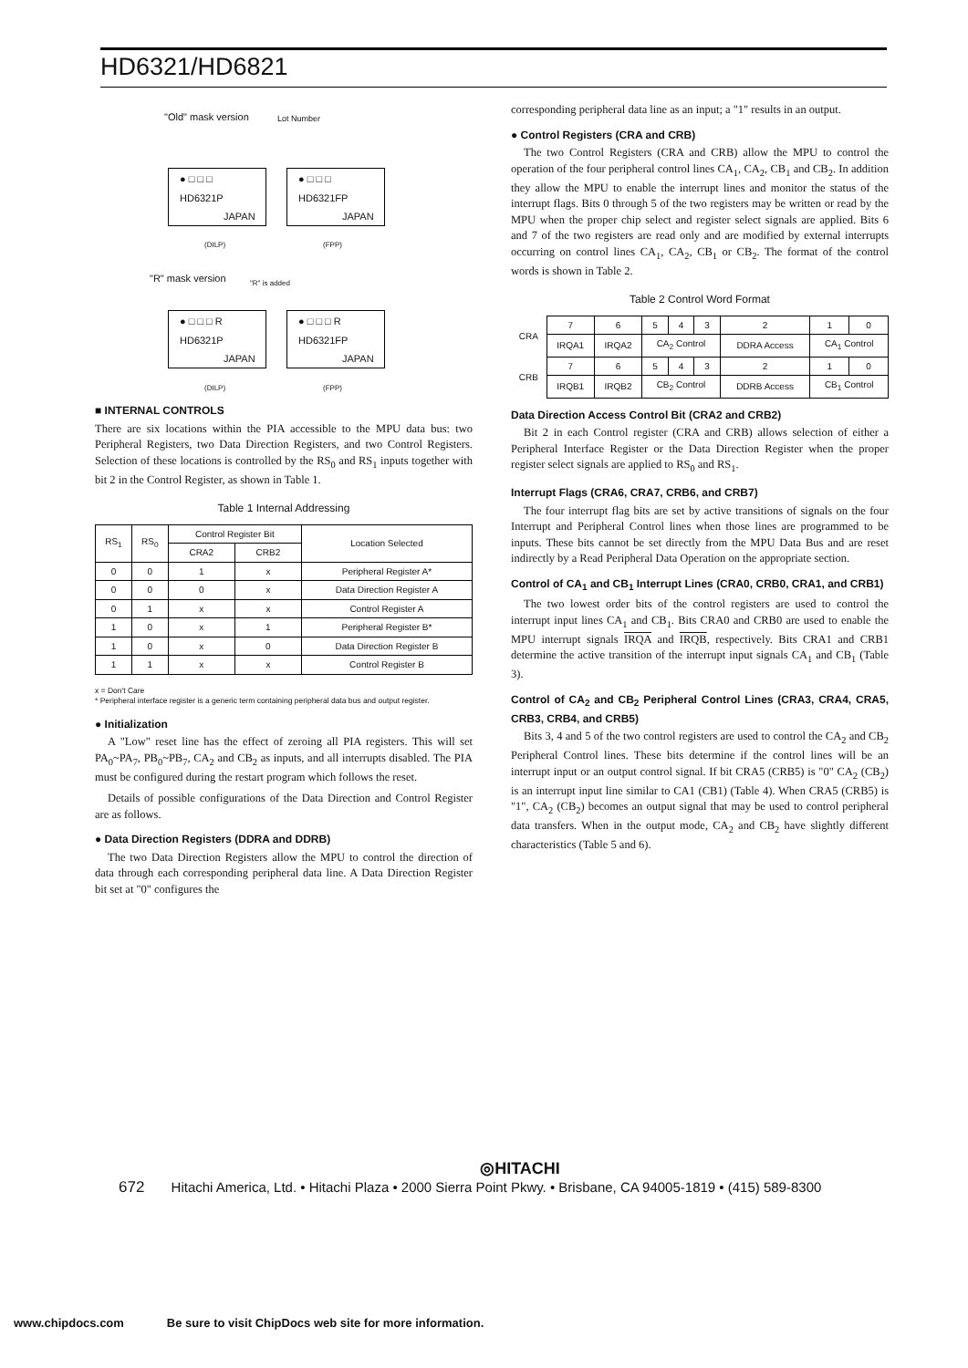HD6321/HD6821
"Old" mask version Lot Number
● □ □ □
HD6321P
JAPAN
● □ □ □
HD6321FP
JAPAN
(DILP) (FPP)
"R" mask version "R" is added
● □ □ □ R
HD6321P
JAPAN
● □ □ □ R
HD6321FP
JAPAN
(DILP) (FPP)
■ INTERNAL CONTROLS
There are six locations within the PIA accessible to the MPU data bus: two Peripheral Registers, two Data Direction Registers, and two Control Registers. Selection of these locations is controlled by the RS<sub>0</sub> and RS<sub>1</sub> inputs together with bit 2 in the Control Register, as shown in Table 1.
Table 1 Internal Addressing
| RS<sub>1</sub> | RS<sub>0</sub> | Control Register Bit | | Location Selected |
| --- | --- | --- | --- | --- |
| | | CRA2 | CRB2 | |
| 0 | 0 | 1 | x | Peripheral Register A* |
| 0 | 0 | 0 | x | Data Direction Register A |
| 0 | 1 | x | x | Control Register A |
| 1 | 0 | x | 1 | Peripheral Register B* |
| 1 | 0 | x | 0 | Data Direction Register B |
| 1 | 1 | x | x | Control Register B |
x = Don't Care
* Peripheral interface register is a generic term containing peripheral data bus and output register.
● Initialization
A "Low" reset line has the effect of zeroing all PIA registers. This will set PA<sub>0</sub>~PA<sub>7</sub>, PB<sub>0</sub>~PB<sub>7</sub>, CA<sub>2</sub> and CB<sub>2</sub> as inputs, and all interrupts disabled. The PIA must be configured during the restart program which follows the reset.
Details of possible configurations of the Data Direction and Control Register are as follows.
● Data Direction Registers (DDRA and DDRB)
The two Data Direction Registers allow the MPU to control the direction of data through each corresponding peripheral data line. A Data Direction Register bit set at "0" configures the
corresponding peripheral data line as an input; a "1" results in an output.
● Control Registers (CRA and CRB)
The two Control Registers (CRA and CRB) allow the MPU to control the operation of the four peripheral control lines CA<sub>1</sub>, CA<sub>2</sub>, CB<sub>1</sub> and CB<sub>2</sub>. In addition they allow the MPU to enable the interrupt lines and monitor the status of the interrupt flags. Bits 0 through 5 of the two registers may be written or read by the MPU when the proper chip select and register select signals are applied. Bits 6 and 7 of the two registers are read only and are modified by external interrupts occurring on control lines CA<sub>1</sub>, CA<sub>2</sub>, CB<sub>1</sub> or CB<sub>2</sub>. The format of the control words is shown in Table 2.
Table 2 Control Word Format
| CRA | 7 | 6 | 5 | 4 | 3 | 2 | 1 | 0 |
| | IRQA1 | IRQA2 | CA<sub>2</sub> Control | | | DDRA Access | CA<sub>1</sub> Control | |
| CRB | 7 | 6 | 5 | 4 | 3 | 2 | 1 | 0 |
| | IRQB1 | IRQB2 | CB<sub>2</sub> Control | | | DDRB Access | CB<sub>1</sub> Control | |
Data Direction Access Control Bit (CRA2 and CRB2)
Bit 2 in each Control register (CRA and CRB) allows selection of either a Peripheral Interface Register or the Data Direction Register when the proper register select signals are applied to RS<sub>0</sub> and RS<sub>1</sub>.
Interrupt Flags (CRA6, CRA7, CRB6, and CRB7)
The four interrupt flag bits are set by active transitions of signals on the four Interrupt and Peripheral Control lines when those lines are programmed to be inputs. These bits cannot be set directly from the MPU Data Bus and are reset indirectly by a Read Peripheral Data Operation on the appropriate section.
Control of CA<sub>1</sub> and CB<sub>1</sub> Interrupt Lines (CRA0, CRB0, CRA1, and CRB1)
The two lowest order bits of the control registers are used to control the interrupt input lines CA<sub>1</sub> and CB<sub>1</sub>. Bits CRA0 and CRB0 are used to enable the MPU interrupt signals IRQA and IRQB, respectively. Bits CRA1 and CRB1 determine the active transition of the interrupt input signals CA<sub>1</sub> and CB<sub>1</sub> (Table 3).
Control of CA<sub>2</sub> and CB<sub>2</sub> Peripheral Control Lines (CRA3, CRA4, CRA5, CRB3, CRB4, and CRB5)
Bits 3, 4 and 5 of the two control registers are used to control the CA<sub>2</sub> and CB<sub>2</sub> Peripheral Control lines. These bits determine if the control lines will be an interrupt input or an output control signal. If bit CRA5 (CRB5) is "0" CA<sub>2</sub> (CB<sub>2</sub>) is an interrupt input line similar to CA1 (CB1) (Table 4). When CRA5 (CRB5) is "1", CA<sub>2</sub> (CB<sub>2</sub>) becomes an output signal that may be used to control peripheral data transfers. When in the output mode, CA<sub>2</sub> and CB<sub>2</sub> have slightly different characteristics (Table 5 and 6).
◎HITACHI
672 Hitachi America, Ltd. • Hitachi Plaza • 2000 Sierra Point Pkwy. • Brisbane, CA 94005-1819 • (415) 589-8300
www.chipdocs.com Be sure to visit ChipDocs web site for more information.